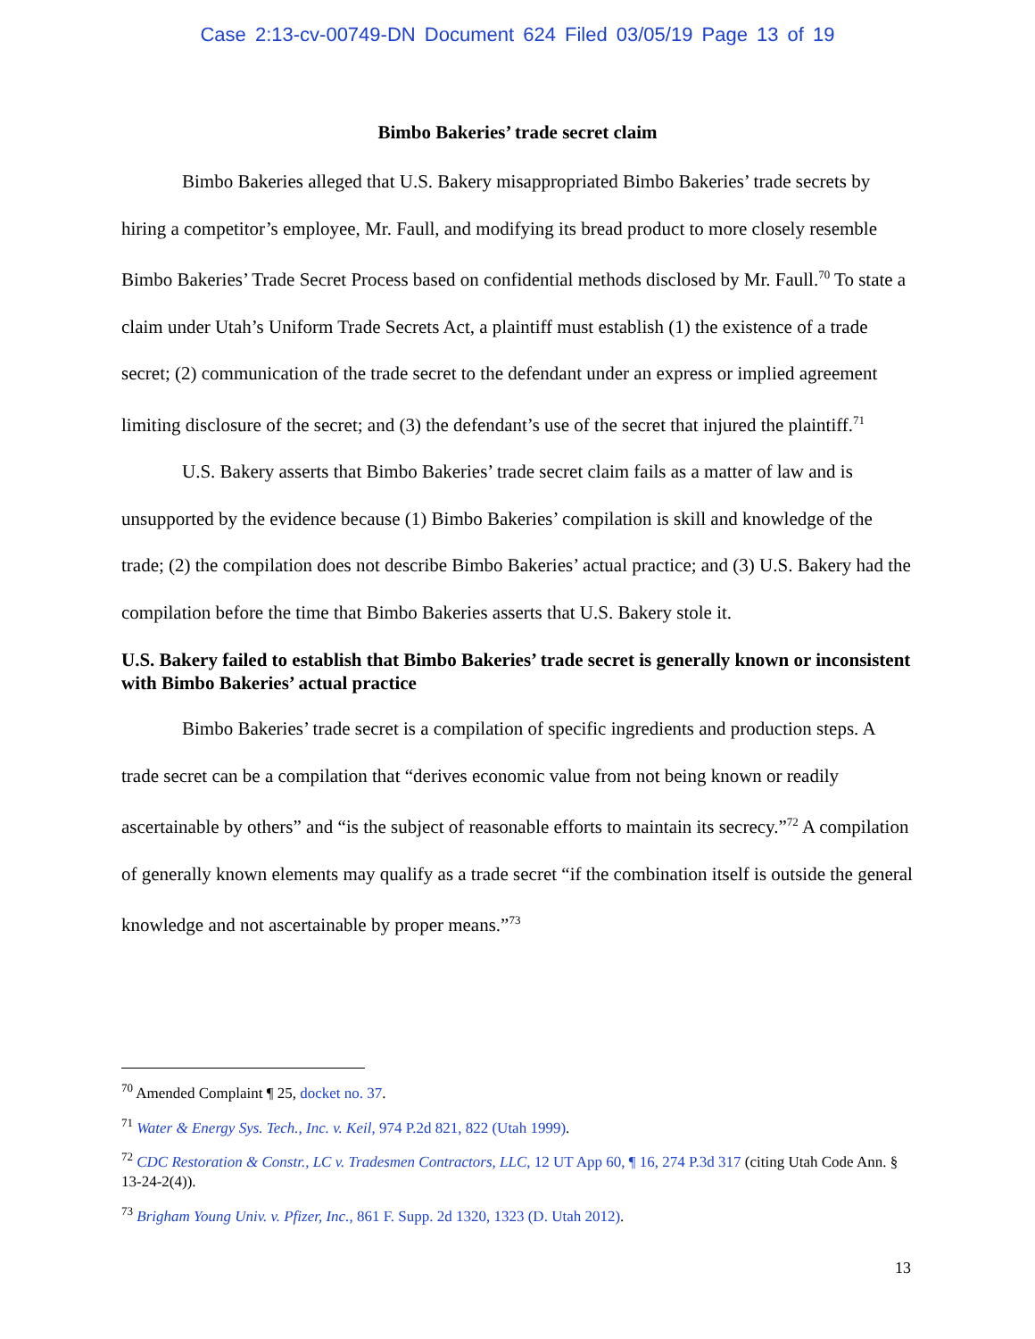Case 2:13-cv-00749-DN Document 624 Filed 03/05/19 Page 13 of 19
Bimbo Bakeries’ trade secret claim
Bimbo Bakeries alleged that U.S. Bakery misappropriated Bimbo Bakeries’ trade secrets by hiring a competitor’s employee, Mr. Faull, and modifying its bread product to more closely resemble Bimbo Bakeries’ Trade Secret Process based on confidential methods disclosed by Mr. Faull.<sup>70</sup> To state a claim under Utah’s Uniform Trade Secrets Act, a plaintiff must establish (1) the existence of a trade secret; (2) communication of the trade secret to the defendant under an express or implied agreement limiting disclosure of the secret; and (3) the defendant’s use of the secret that injured the plaintiff.<sup>71</sup>
U.S. Bakery asserts that Bimbo Bakeries’ trade secret claim fails as a matter of law and is unsupported by the evidence because (1) Bimbo Bakeries’ compilation is skill and knowledge of the trade; (2) the compilation does not describe Bimbo Bakeries’ actual practice; and (3) U.S. Bakery had the compilation before the time that Bimbo Bakeries asserts that U.S. Bakery stole it.
U.S. Bakery failed to establish that Bimbo Bakeries’ trade secret is generally known or inconsistent with Bimbo Bakeries’ actual practice
Bimbo Bakeries’ trade secret is a compilation of specific ingredients and production steps. A trade secret can be a compilation that “derives economic value from not being known or readily ascertainable by others” and “is the subject of reasonable efforts to maintain its secrecy.”<sup>72</sup> A compilation of generally known elements may qualify as a trade secret “if the combination itself is outside the general knowledge and not ascertainable by proper means.”<sup>73</sup>
<sup>70</sup> Amended Complaint ¶ 25, docket no. 37.
<sup>71</sup> Water & Energy Sys. Tech., Inc. v. Keil, 974 P.2d 821, 822 (Utah 1999).
<sup>72</sup> CDC Restoration & Constr., LC v. Tradesmen Contractors, LLC, 12 UT App 60, ¶ 16, 274 P.3d 317 (citing Utah Code Ann. § 13-24-2(4)).
<sup>73</sup> Brigham Young Univ. v. Pfizer, Inc., 861 F. Supp. 2d 1320, 1323 (D. Utah 2012).
13